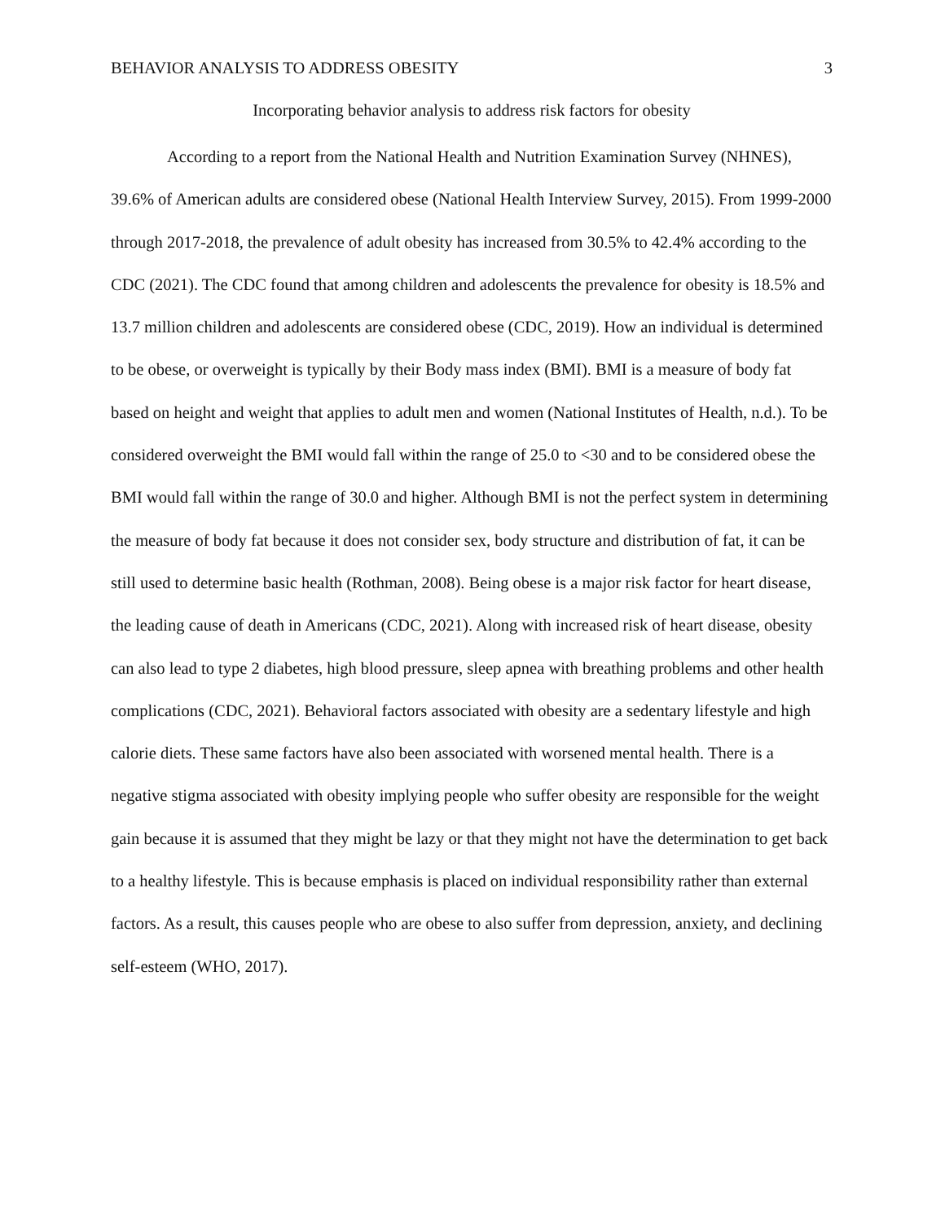BEHAVIOR ANALYSIS TO ADDRESS OBESITY 3
Incorporating behavior analysis to address risk factors for obesity
According to a report from the National Health and Nutrition Examination Survey (NHNES), 39.6% of American adults are considered obese (National Health Interview Survey, 2015). From 1999-2000 through 2017-2018, the prevalence of adult obesity has increased from 30.5% to 42.4% according to the CDC (2021). The CDC found that among children and adolescents the prevalence for obesity is 18.5% and 13.7 million children and adolescents are considered obese (CDC, 2019). How an individual is determined to be obese, or overweight is typically by their Body mass index (BMI). BMI is a measure of body fat based on height and weight that applies to adult men and women (National Institutes of Health, n.d.). To be considered overweight the BMI would fall within the range of 25.0 to <30 and to be considered obese the BMI would fall within the range of 30.0 and higher. Although BMI is not the perfect system in determining the measure of body fat because it does not consider sex, body structure and distribution of fat, it can be still used to determine basic health (Rothman, 2008). Being obese is a major risk factor for heart disease, the leading cause of death in Americans (CDC, 2021). Along with increased risk of heart disease, obesity can also lead to type 2 diabetes, high blood pressure, sleep apnea with breathing problems and other health complications (CDC, 2021). Behavioral factors associated with obesity are a sedentary lifestyle and high calorie diets. These same factors have also been associated with worsened mental health. There is a negative stigma associated with obesity implying people who suffer obesity are responsible for the weight gain because it is assumed that they might be lazy or that they might not have the determination to get back to a healthy lifestyle. This is because emphasis is placed on individual responsibility rather than external factors. As a result, this causes people who are obese to also suffer from depression, anxiety, and declining self-esteem (WHO, 2017).